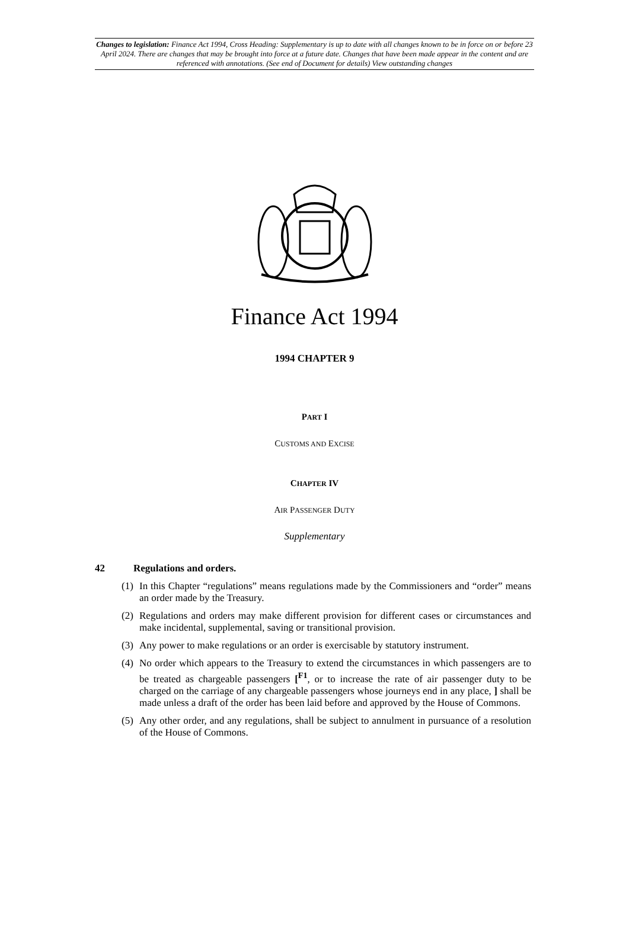Changes to legislation: Finance Act 1994, Cross Heading: Supplementary is up to date with all changes known to be in force on or before 23 April 2024. There are changes that may be brought into force at a future date. Changes that have been made appear in the content and are referenced with annotations. (See end of Document for details) View outstanding changes
Finance Act 1994
1994 CHAPTER 9
PART I
CUSTOMS AND EXCISE
CHAPTER IV
AIR PASSENGER DUTY
Supplementary
42 Regulations and orders.
(1) In this Chapter “regulations” means regulations made by the Commissioners and “order” means an order made by the Treasury.
(2) Regulations and orders may make different provision for different cases or circumstances and make incidental, supplemental, saving or transitional provision.
(3) Any power to make regulations or an order is exercisable by statutory instrument.
(4) No order which appears to the Treasury to extend the circumstances in which passengers are to be treated as chargeable passengers [<sup>F1</sup>, or to increase the rate of air passenger duty to be charged on the carriage of any chargeable passengers whose journeys end in any place, ] shall be made unless a draft of the order has been laid before and approved by the House of Commons.
(5) Any other order, and any regulations, shall be subject to annulment in pursuance of a resolution of the House of Commons.